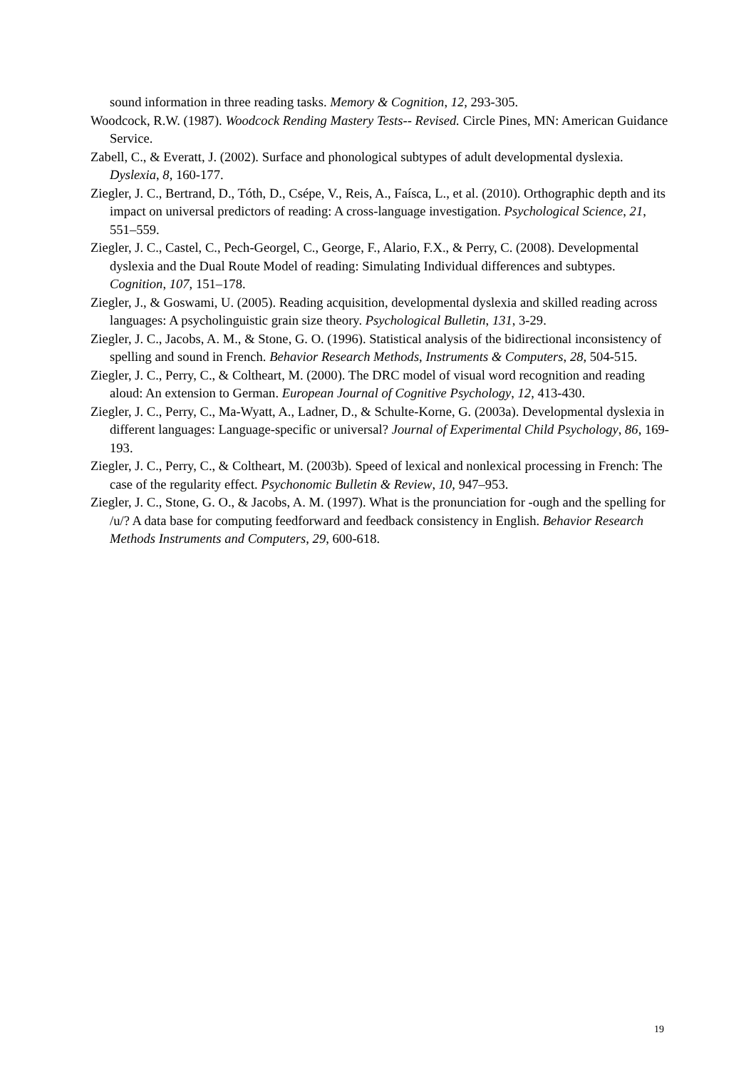sound information in three reading tasks. Memory & Cognition, 12, 293-305.
Woodcock, R.W. (1987). Woodcock Rending Mastery Tests-- Revised. Circle Pines, MN: American Guidance Service.
Zabell, C., & Everatt, J. (2002). Surface and phonological subtypes of adult developmental dyslexia. Dyslexia, 8, 160-177.
Ziegler, J. C., Bertrand, D., Tóth, D., Csépe, V., Reis, A., Faísca, L., et al. (2010). Orthographic depth and its impact on universal predictors of reading: A cross-language investigation. Psychological Science, 21, 551–559.
Ziegler, J. C., Castel, C., Pech-Georgel, C., George, F., Alario, F.X., & Perry, C. (2008). Developmental dyslexia and the Dual Route Model of reading: Simulating Individual differences and subtypes. Cognition, 107, 151–178.
Ziegler, J., & Goswami, U. (2005). Reading acquisition, developmental dyslexia and skilled reading across languages: A psycholinguistic grain size theory. Psychological Bulletin, 131, 3-29.
Ziegler, J. C., Jacobs, A. M., & Stone, G. O. (1996). Statistical analysis of the bidirectional inconsistency of spelling and sound in French. Behavior Research Methods, Instruments & Computers, 28, 504-515.
Ziegler, J. C., Perry, C., & Coltheart, M. (2000). The DRC model of visual word recognition and reading aloud: An extension to German. European Journal of Cognitive Psychology, 12, 413-430.
Ziegler, J. C., Perry, C., Ma-Wyatt, A., Ladner, D., & Schulte-Korne, G. (2003a). Developmental dyslexia in different languages: Language-specific or universal? Journal of Experimental Child Psychology, 86, 169-193.
Ziegler, J. C., Perry, C., & Coltheart, M. (2003b). Speed of lexical and nonlexical processing in French: The case of the regularity effect. Psychonomic Bulletin & Review, 10, 947–953.
Ziegler, J. C., Stone, G. O., & Jacobs, A. M. (1997). What is the pronunciation for -ough and the spelling for /u/? A data base for computing feedforward and feedback consistency in English. Behavior Research Methods Instruments and Computers, 29, 600-618.
19